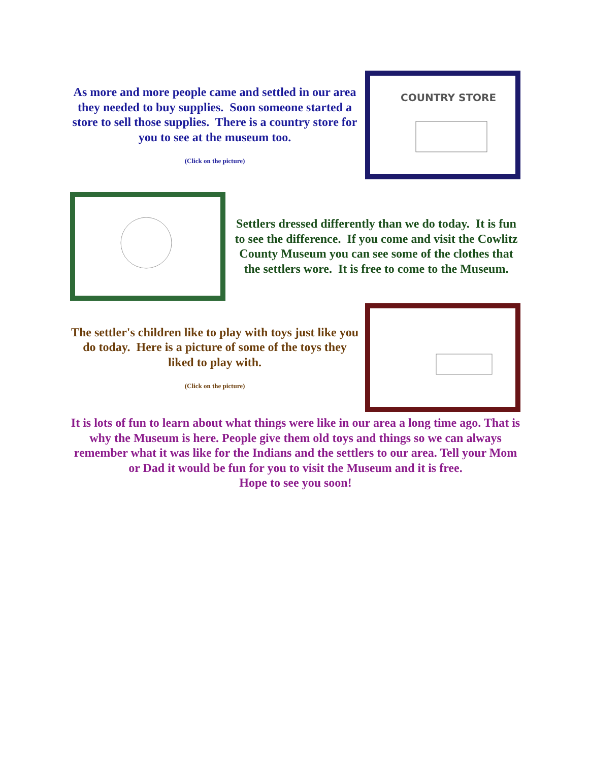As more and more people came and settled in our area they needed to buy supplies. Soon someone started a store to sell those supplies. There is a country store for you to see at the museum too.
(Click on the picture)
COUNTRY STORE
Settlers dressed differently than we do today. It is fun to see the difference. If you come and visit the Cowlitz County Museum you can see some of the clothes that the settlers wore. It is free to come to the Museum.
The settler's children like to play with toys just like you do today. Here is a picture of some of the toys they liked to play with.
(Click on the picture)
It is lots of fun to learn about what things were like in our area a long time ago. That is why the Museum is here. People give them old toys and things so we can always remember what it was like for the Indians and the settlers to our area. Tell your Mom or Dad it would be fun for you to visit the Museum and it is free.
Hope to see you soon!